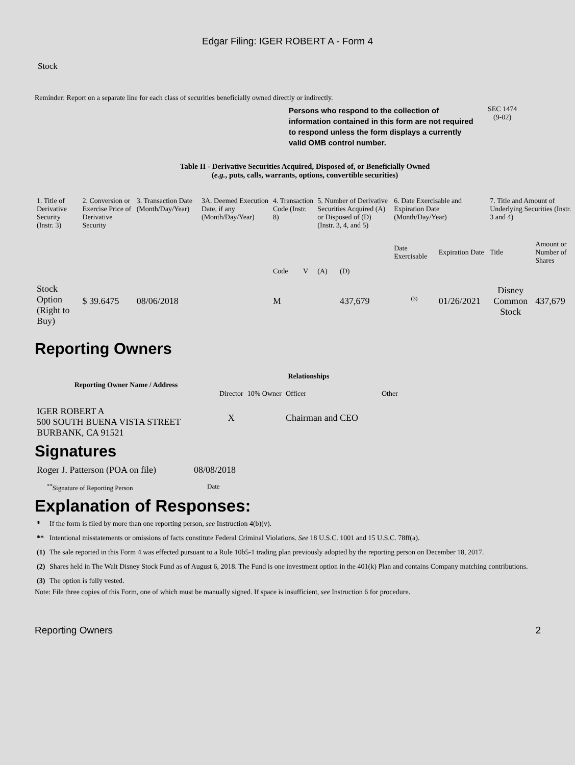Edgar Filing: IGER ROBERT A - Form 4
Stock
Reminder: Report on a separate line for each class of securities beneficially owned directly or indirectly.
Persons who respond to the collection of information contained in this form are not required to respond unless the form displays a currently valid OMB control number.
SEC 1474
(9-02)
Table II - Derivative Securities Acquired, Disposed of, or Beneficially Owned
(e.g., puts, calls, warrants, options, convertible securities)
| 1. Title of Derivative Security (Instr. 3) | 2. Conversion or Exercise Price of Derivative Security | 3. Transaction Date (Month/Day/Year) | 3A. Deemed Execution Date, if any (Month/Day/Year) | 4. Transaction Code (Instr. 8) | | 5. Number of Derivative Securities Acquired (A) or Disposed of (D) (Instr. 3, 4, and 5) | | 6. Date Exercisable and Expiration Date (Month/Day/Year) | | 7. Title and Amount of Underlying Securities (Instr. 3 and 4) | |
| | | | | Code | V | (A) | (D) | Date Exercisable | Expiration Date | Title | Amount or Number of Shares |
| Stock Option (Right to Buy) | $ 39.6475 | 08/06/2018 | | M | | | 437,679 | <sup>(3)</sup> | 01/26/2021 | Disney Common Stock | 437,679 |
Reporting Owners
| Reporting Owner Name / Address | Relationships | | | |
| --- | --- | --- | --- | --- |
| | Director | 10% Owner | Officer | Other |
| IGER ROBERT A 500 SOUTH BUENA VISTA STREET BURBANK, CA 91521 | X | | Chairman and CEO | |
Signatures
| Roger J. Patterson (POA on file) | 08/08/2018 |
| <sup>**</sup> Signature of Reporting Person | Date |
Explanation of Responses:
| * | If the form is filed by more than one reporting person, see Instruction 4(b)(v). |
| ** | Intentional misstatements or omissions of facts constitute Federal Criminal Violations. See 18 U.S.C. 1001 and 15 U.S.C. 78ff(a). |
| (1) | The sale reported in this Form 4 was effected pursuant to a Rule 10b5-1 trading plan previously adopted by the reporting person on December 18, 2017. |
| (2) | Shares held in The Walt Disney Stock Fund as of August 6, 2018. The Fund is one investment option in the 401(k) Plan and contains Company matching contributions. |
| (3) | The option is fully vested. |
Note: File three copies of this Form, one of which must be manually signed. If space is insufficient, see Instruction 6 for procedure.
Reporting Owners 2